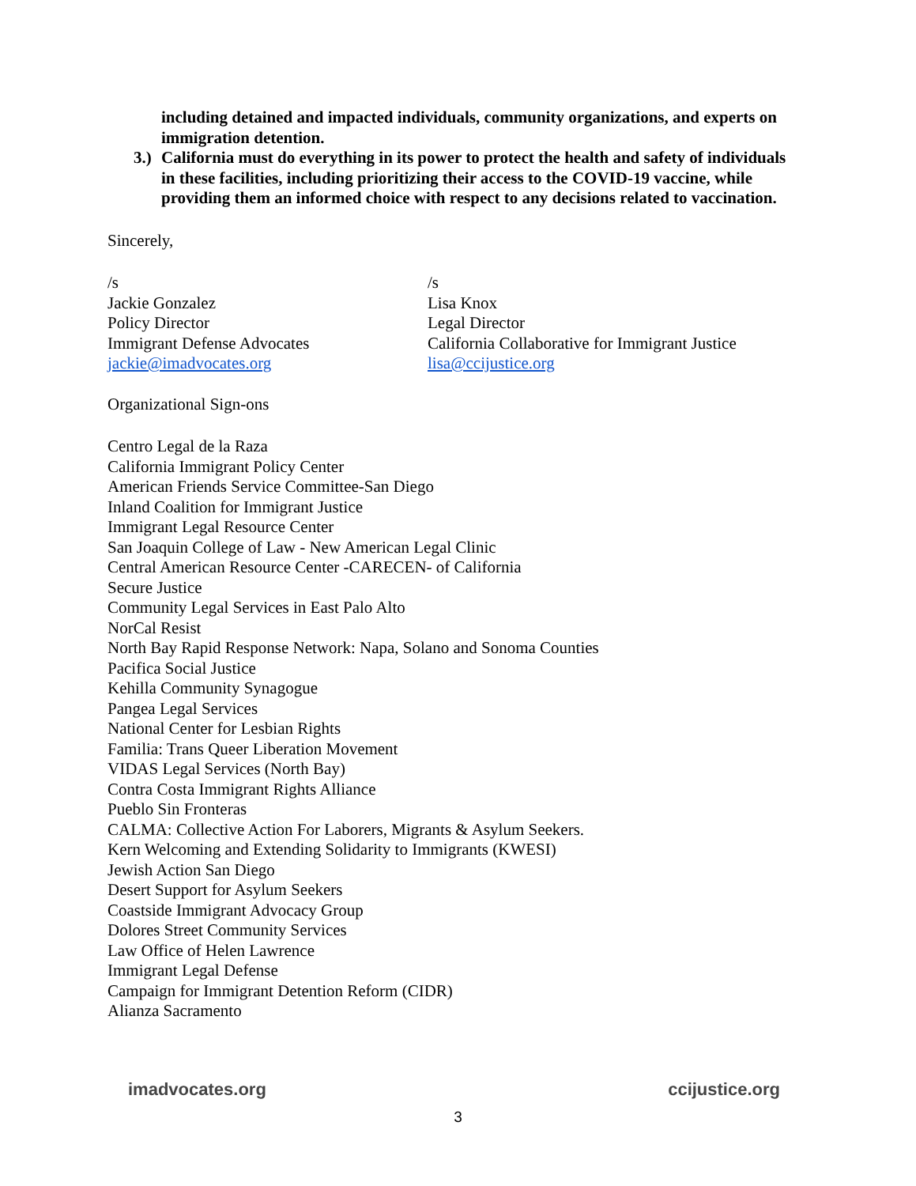including detained and impacted individuals, community organizations, and experts on immigration detention.
3.) California must do everything in its power to protect the health and safety of individuals in these facilities, including prioritizing their access to the COVID-19 vaccine, while providing them an informed choice with respect to any decisions related to vaccination.
Sincerely,
/s
Jackie Gonzalez
Policy Director
Immigrant Defense Advocates
jackie@imadvocates.org
/s
Lisa Knox
Legal Director
California Collaborative for Immigrant Justice
lisa@ccijustice.org
Organizational Sign-ons
Centro Legal de la Raza
California Immigrant Policy Center
American Friends Service Committee-San Diego
Inland Coalition for Immigrant Justice
Immigrant Legal Resource Center
San Joaquin College of Law - New American Legal Clinic
Central American Resource Center -CARECEN- of California
Secure Justice
Community Legal Services in East Palo Alto
NorCal Resist
North Bay Rapid Response Network: Napa, Solano and Sonoma Counties
Pacifica Social Justice
Kehilla Community Synagogue
Pangea Legal Services
National Center for Lesbian Rights
Familia: Trans Queer Liberation Movement
VIDAS Legal Services (North Bay)
Contra Costa Immigrant Rights Alliance
Pueblo Sin Fronteras
CALMA: Collective Action For Laborers, Migrants & Asylum Seekers.
Kern Welcoming and Extending Solidarity to Immigrants (KWESI)
Jewish Action San Diego
Desert Support for Asylum Seekers
Coastside Immigrant Advocacy Group
Dolores Street Community Services
Law Office of Helen Lawrence
Immigrant Legal Defense
Campaign for Immigrant Detention Reform (CIDR)
Alianza Sacramento
imadvocates.org ccijustice.org
3